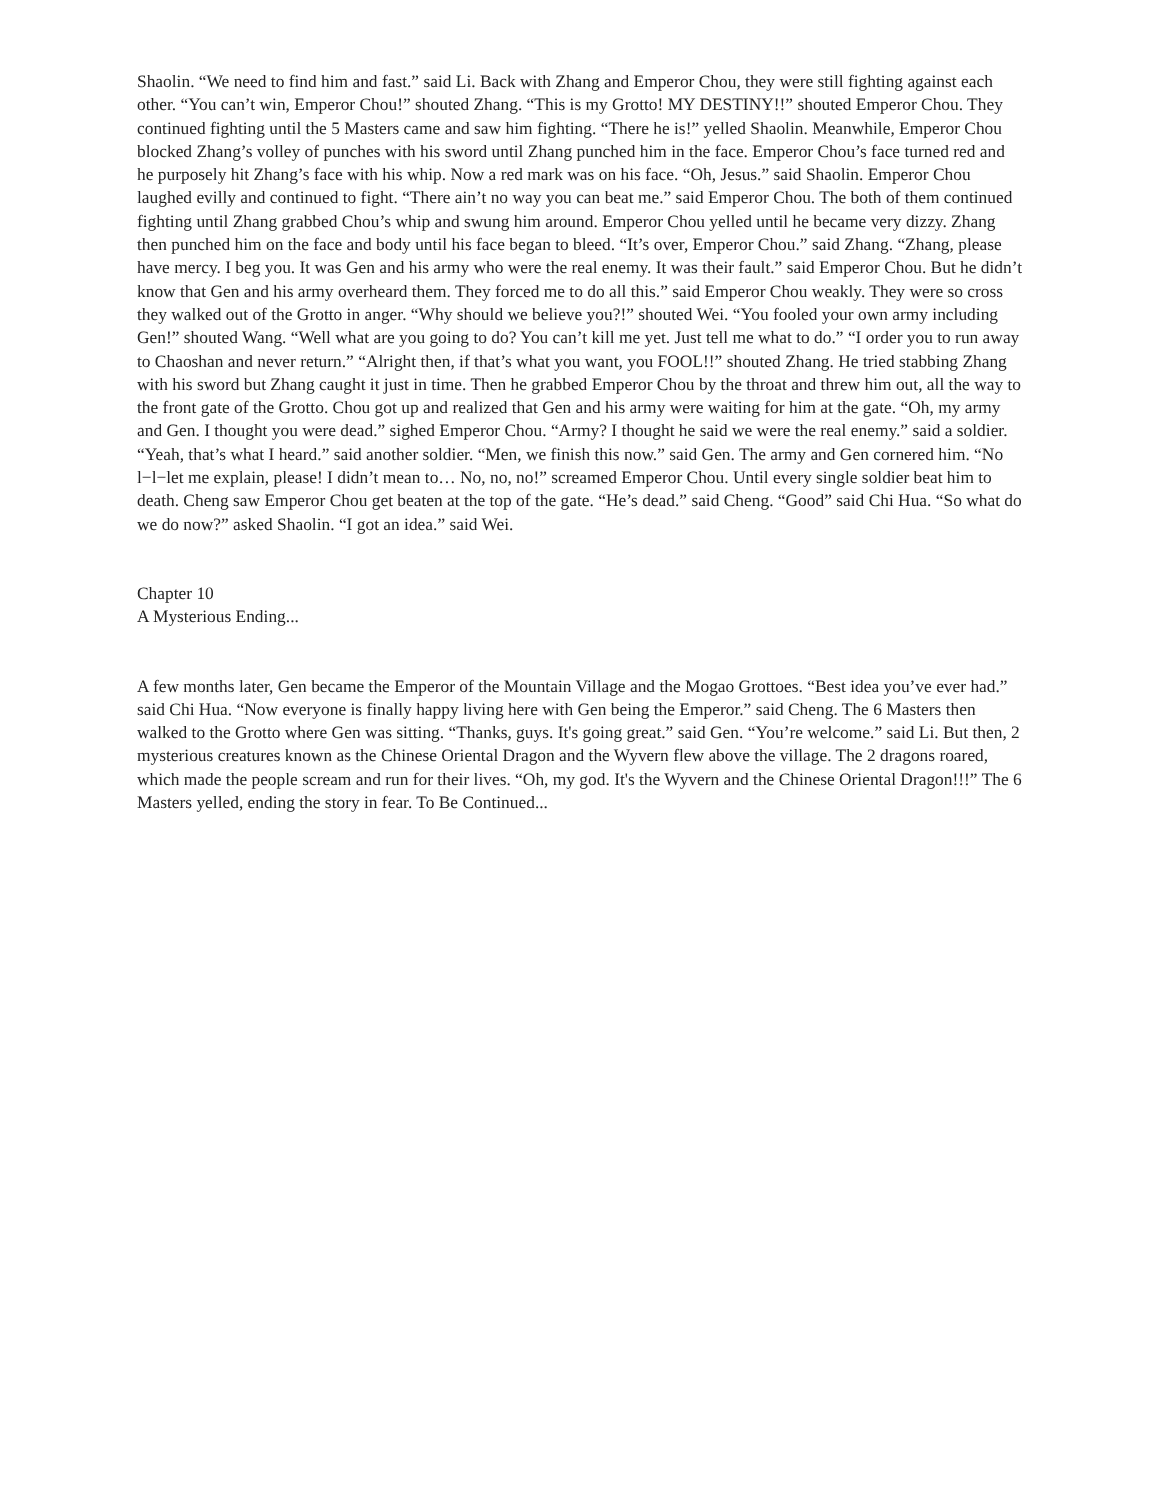Shaolin. “We need to find him and fast.” said Li. Back with Zhang and Emperor Chou, they were still fighting against each other. “You can’t win, Emperor Chou!” shouted Zhang. “This is my Grotto! MY DESTINY!!” shouted Emperor Chou. They continued fighting until the 5 Masters came and saw him fighting. “There he is!” yelled Shaolin. Meanwhile, Emperor Chou blocked Zhang’s volley of punches with his sword until Zhang punched him in the face. Emperor Chou’s face turned red and he purposely hit Zhang’s face with his whip. Now a red mark was on his face. “Oh, Jesus.” said Shaolin. Emperor Chou laughed evilly and continued to fight. “There ain’t no way you can beat me.” said Emperor Chou. The both of them continued fighting until Zhang grabbed Chou’s whip and swung him around. Emperor Chou yelled until he became very dizzy. Zhang then punched him on the face and body until his face began to bleed. “It’s over, Emperor Chou.” said Zhang. “Zhang, please have mercy. I beg you. It was Gen and his army who were the real enemy. It was their fault.” said Emperor Chou. But he didn’t know that Gen and his army overheard them. They forced me to do all this.” said Emperor Chou weakly. They were so cross they walked out of the Grotto in anger. “Why should we believe you?!” shouted Wei. “You fooled your own army including Gen!” shouted Wang. “Well what are you going to do? You can’t kill me yet. Just tell me what to do.” “I order you to run away to Chaoshan and never return.” “Alright then, if that’s what you want, you FOOL!!” shouted Zhang. He tried stabbing Zhang with his sword but Zhang caught it just in time. Then he grabbed Emperor Chou by the throat and threw him out, all the way to the front gate of the Grotto. Chou got up and realized that Gen and his army were waiting for him at the gate. “Oh, my army and Gen. I thought you were dead.” sighed Emperor Chou. “Army? I thought he said we were the real enemy.” said a soldier. “Yeah, that’s what I heard.” said another soldier. “Men, we finish this now.” said Gen. The army and Gen cornered him. “No l−l−let me explain, please! I didn’t mean to… No, no, no!” screamed Emperor Chou. Until every single soldier beat him to death. Cheng saw Emperor Chou get beaten at the top of the gate. “He’s dead.” said Cheng. “Good” said Chi Hua. “So what do we do now?” asked Shaolin. “I got an idea.” said Wei.
Chapter 10
A Mysterious Ending...
A few months later, Gen became the Emperor of the Mountain Village and the Mogao Grottoes. “Best idea you’ve ever had.” said Chi Hua. “Now everyone is finally happy living here with Gen being the Emperor.” said Cheng. The 6 Masters then walked to the Grotto where Gen was sitting. “Thanks, guys. It's going great.” said Gen. “You’re welcome.” said Li. But then, 2 mysterious creatures known as the Chinese Oriental Dragon and the Wyvern flew above the village. The 2 dragons roared, which made the people scream and run for their lives. “Oh, my god. It's the Wyvern and the Chinese Oriental Dragon!!!” The 6 Masters yelled, ending the story in fear. To Be Continued...